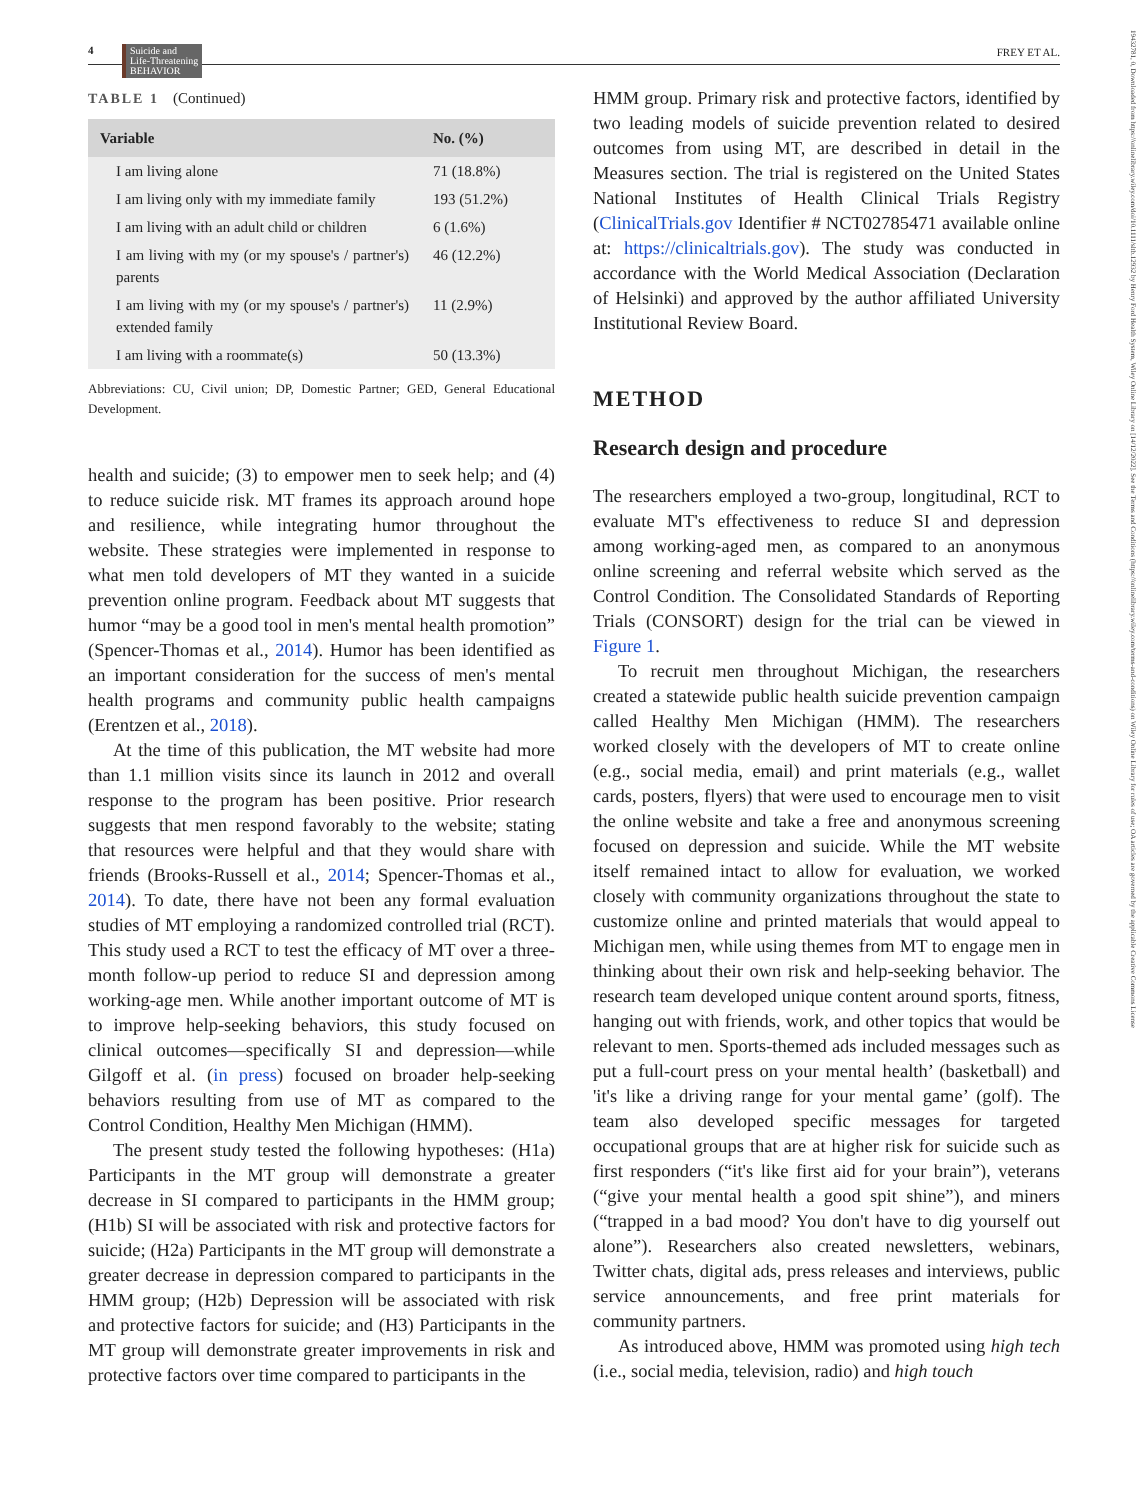4 Suicide and
Life-Threatening
BEHAVIOR
FREY ET AL.
19432781, 0, Downloaded from https://onlinelibrary.wiley.com/doi/10.1111/sltb.12932 by Henry Ford Health System, Wiley Online Library on [14/12/2022]. See the Terms and Conditions (https://onlinelibrary.wiley.com/terms-and-conditions) on Wiley Online Library for rules of use; OA articles are governed by the applicable Creative Commons License
TABLE 1 (Continued)
| Variable | No. (%) |
| --- | --- |
| I am living alone | 71 (18.8%) |
| I am living only with my immediate family | 193 (51.2%) |
| I am living with an adult child or children | 6 (1.6%) |
| I am living with my (or my spouse's / partner's) parents | 46 (12.2%) |
| I am living with my (or my spouse's / partner's) extended family | 11 (2.9%) |
| I am living with a roommate(s) | 50 (13.3%) |
Abbreviations: CU, Civil union; DP, Domestic Partner; GED, General Educational Development.
health and suicide; (3) to empower men to seek help; and (4) to reduce suicide risk. MT frames its approach around hope and resilience, while integrating humor throughout the website. These strategies were implemented in response to what men told developers of MT they wanted in a suicide prevention online program. Feedback about MT suggests that humor “may be a good tool in men's mental health promotion” (Spencer-Thomas et al., 2014). Humor has been identified as an important consideration for the success of men's mental health programs and community public health campaigns (Erentzen et al., 2018).
At the time of this publication, the MT website had more than 1.1 million visits since its launch in 2012 and overall response to the program has been positive. Prior research suggests that men respond favorably to the website; stating that resources were helpful and that they would share with friends (Brooks-Russell et al., 2014; Spencer-Thomas et al., 2014). To date, there have not been any formal evaluation studies of MT employing a randomized controlled trial (RCT). This study used a RCT to test the efficacy of MT over a three-month follow-up period to reduce SI and depression among working-age men. While another important outcome of MT is to improve help-seeking behaviors, this study focused on clinical outcomes—specifically SI and depression—while Gilgoff et al. (in press) focused on broader help-seeking behaviors resulting from use of MT as compared to the Control Condition, Healthy Men Michigan (HMM).
The present study tested the following hypotheses: (H1a) Participants in the MT group will demonstrate a greater decrease in SI compared to participants in the HMM group; (H1b) SI will be associated with risk and protective factors for suicide; (H2a) Participants in the MT group will demonstrate a greater decrease in depression compared to participants in the HMM group; (H2b) Depression will be associated with risk and protective factors for suicide; and (H3) Participants in the MT group will demonstrate greater improvements in risk and protective factors over time compared to participants in the
HMM group. Primary risk and protective factors, identified by two leading models of suicide prevention related to desired outcomes from using MT, are described in detail in the Measures section. The trial is registered on the United States National Institutes of Health Clinical Trials Registry (ClinicalTrials.gov Identifier # NCT02785471 available online at: https://clinicaltrials.gov). The study was conducted in accordance with the World Medical Association (Declaration of Helsinki) and approved by the author affiliated University Institutional Review Board.
METHOD
Research design and procedure
The researchers employed a two-group, longitudinal, RCT to evaluate MT's effectiveness to reduce SI and depression among working-aged men, as compared to an anonymous online screening and referral website which served as the Control Condition. The Consolidated Standards of Reporting Trials (CONSORT) design for the trial can be viewed in Figure 1.
To recruit men throughout Michigan, the researchers created a statewide public health suicide prevention campaign called Healthy Men Michigan (HMM). The researchers worked closely with the developers of MT to create online (e.g., social media, email) and print materials (e.g., wallet cards, posters, flyers) that were used to encourage men to visit the online website and take a free and anonymous screening focused on depression and suicide. While the MT website itself remained intact to allow for evaluation, we worked closely with community organizations throughout the state to customize online and printed materials that would appeal to Michigan men, while using themes from MT to engage men in thinking about their own risk and help-seeking behavior. The research team developed unique content around sports, fitness, hanging out with friends, work, and other topics that would be relevant to men. Sports-themed ads included messages such as put a full-court press on your mental health’ (basketball) and 'it's like a driving range for your mental game’ (golf). The team also developed specific messages for targeted occupational groups that are at higher risk for suicide such as first responders (“it's like first aid for your brain”), veterans (“give your mental health a good spit shine”), and miners (“trapped in a bad mood? You don't have to dig yourself out alone”). Researchers also created newsletters, webinars, Twitter chats, digital ads, press releases and interviews, public service announcements, and free print materials for community partners.
As introduced above, HMM was promoted using high tech (i.e., social media, television, radio) and high touch